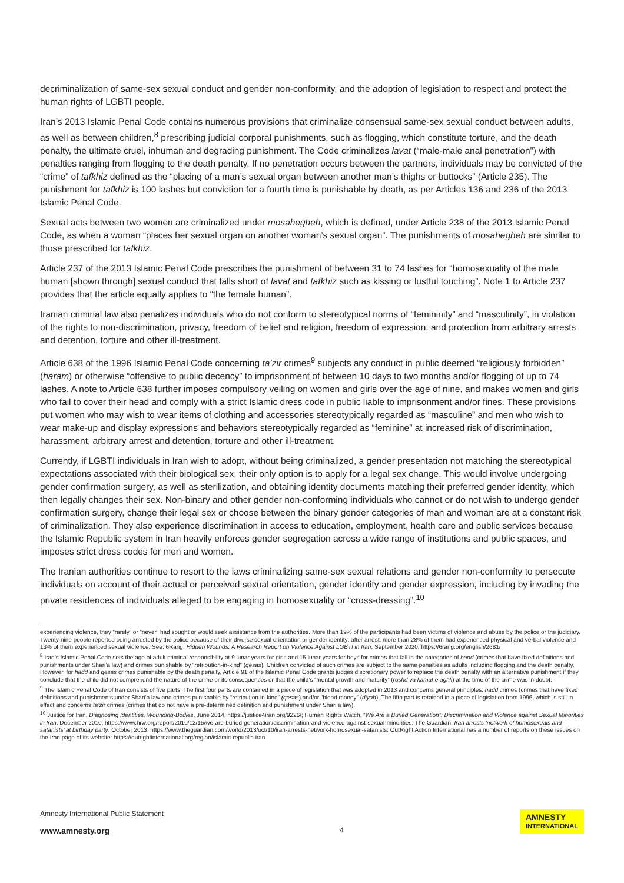decriminalization of same-sex sexual conduct and gender non-conformity, and the adoption of legislation to respect and protect the human rights of LGBTI people.
Iran’s 2013 Islamic Penal Code contains numerous provisions that criminalize consensual same-sex sexual conduct between adults, as well as between children,<sup>8</sup> prescribing judicial corporal punishments, such as flogging, which constitute torture, and the death penalty, the ultimate cruel, inhuman and degrading punishment. The Code criminalizes lavat (“male-male anal penetration”) with penalties ranging from flogging to the death penalty. If no penetration occurs between the partners, individuals may be convicted of the “crime” of tafkhiz defined as the “placing of a man’s sexual organ between another man’s thighs or buttocks” (Article 235). The punishment for tafkhiz is 100 lashes but conviction for a fourth time is punishable by death, as per Articles 136 and 236 of the 2013 Islamic Penal Code.
Sexual acts between two women are criminalized under mosahegheh, which is defined, under Article 238 of the 2013 Islamic Penal Code, as when a woman “places her sexual organ on another woman’s sexual organ”. The punishments of mosahegheh are similar to those prescribed for tafkhiz.
Article 237 of the 2013 Islamic Penal Code prescribes the punishment of between 31 to 74 lashes for “homosexuality of the male human [shown through] sexual conduct that falls short of lavat and tafkhiz such as kissing or lustful touching”. Note 1 to Article 237 provides that the article equally applies to “the female human”.
Iranian criminal law also penalizes individuals who do not conform to stereotypical norms of “femininity” and “masculinity”, in violation of the rights to non-discrimination, privacy, freedom of belief and religion, freedom of expression, and protection from arbitrary arrests and detention, torture and other ill-treatment.
Article 638 of the 1996 Islamic Penal Code concerning ta’zir crimes<sup>9</sup> subjects any conduct in public deemed “religiously forbidden” (haram) or otherwise “offensive to public decency” to imprisonment of between 10 days to two months and/or flogging of up to 74 lashes. A note to Article 638 further imposes compulsory veiling on women and girls over the age of nine, and makes women and girls who fail to cover their head and comply with a strict Islamic dress code in public liable to imprisonment and/or fines. These provisions put women who may wish to wear items of clothing and accessories stereotypically regarded as “masculine” and men who wish to wear make-up and display expressions and behaviors stereotypically regarded as “feminine” at increased risk of discrimination, harassment, arbitrary arrest and detention, torture and other ill-treatment.
Currently, if LGBTI individuals in Iran wish to adopt, without being criminalized, a gender presentation not matching the stereotypical expectations associated with their biological sex, their only option is to apply for a legal sex change. This would involve undergoing gender confirmation surgery, as well as sterilization, and obtaining identity documents matching their preferred gender identity, which then legally changes their sex. Non-binary and other gender non-conforming individuals who cannot or do not wish to undergo gender confirmation surgery, change their legal sex or choose between the binary gender categories of man and woman are at a constant risk of criminalization. They also experience discrimination in access to education, employment, health care and public services because the Islamic Republic system in Iran heavily enforces gender segregation across a wide range of institutions and public spaces, and imposes strict dress codes for men and women.
The Iranian authorities continue to resort to the laws criminalizing same-sex sexual relations and gender non-conformity to persecute individuals on account of their actual or perceived sexual orientation, gender identity and gender expression, including by invading the private residences of individuals alleged to be engaging in homosexuality or “cross-dressing”.<sup>10</sup>
experiencing violence, they “rarely” or “never” had sought or would seek assistance from the authorities. More than 19% of the participants had been victims of violence and abuse by the police or the judiciary. Twenty-nine people reported being arrested by the police because of their diverse sexual orientation or gender identity; after arrest, more than 28% of them had experienced physical and verbal violence and 13% of them experienced sexual violence. See: 6Rang, Hidden Wounds: A Research Report on Violence Against LGBTI in Iran, September 2020, https://6rang.org/english/2681/
<sup>8</sup> Iran’s Islamic Penal Code sets the age of adult criminal responsibility at 9 lunar years for girls and 15 lunar years for boys for crimes that fall in the categories of hadd (crimes that have fixed definitions and punishments under Shari’a law) and crimes punishable by “retribution-in-kind” (qesas). Children convicted of such crimes are subject to the same penalties as adults including flogging and the death penalty. However, for hadd and qesas crimes punishable by the death penalty, Article 91 of the Islamic Penal Code grants judges discretionary power to replace the death penalty with an alternative punishment if they conclude that the child did not comprehend the nature of the crime or its consequences or that the child’s “mental growth and maturity” (roshd va kamal-e aghli) at the time of the crime was in doubt.
<sup>9</sup> The Islamic Penal Code of Iran consists of five parts. The first four parts are contained in a piece of legislation that was adopted in 2013 and concerns general principles, hadd crimes (crimes that have fixed definitions and punishments under Shari’a law and crimes punishable by “retribution-in-kind” (qesas) and/or “blood money” (diyah). The fifth part is retained in a piece of legislation from 1996, which is still in effect and concerns ta’zir crimes (crimes that do not have a pre-determined definition and punishment under Shari’a law).
<sup>10</sup> Justice for Iran, Diagnosing Identities, Wounding-Bodies, June 2014, https://justice4iran.org/9226/; Human Rights Watch, “We Are a Buried Generation”: Discrimination and Violence against Sexual Minorities in Iran, December 2010; https://www.hrw.org/report/2010/12/15/we-are-buried-generation/discrimination-and-violence-against-sexual-minorities; The Guardian, Iran arrests ‘network of homosexuals and satanists’ at birthday party, October 2013, https://www.theguardian.com/world/2013/oct/10/iran-arrests-network-homosexual-satanists; OutRight Action International has a number of reports on these issues on the Iran page of its website: https://outrightinternational.org/region/islamic-republic-iran
Amnesty International Public Statement
www.amnesty.org
4
AMNESTY
INTERNATIONAL